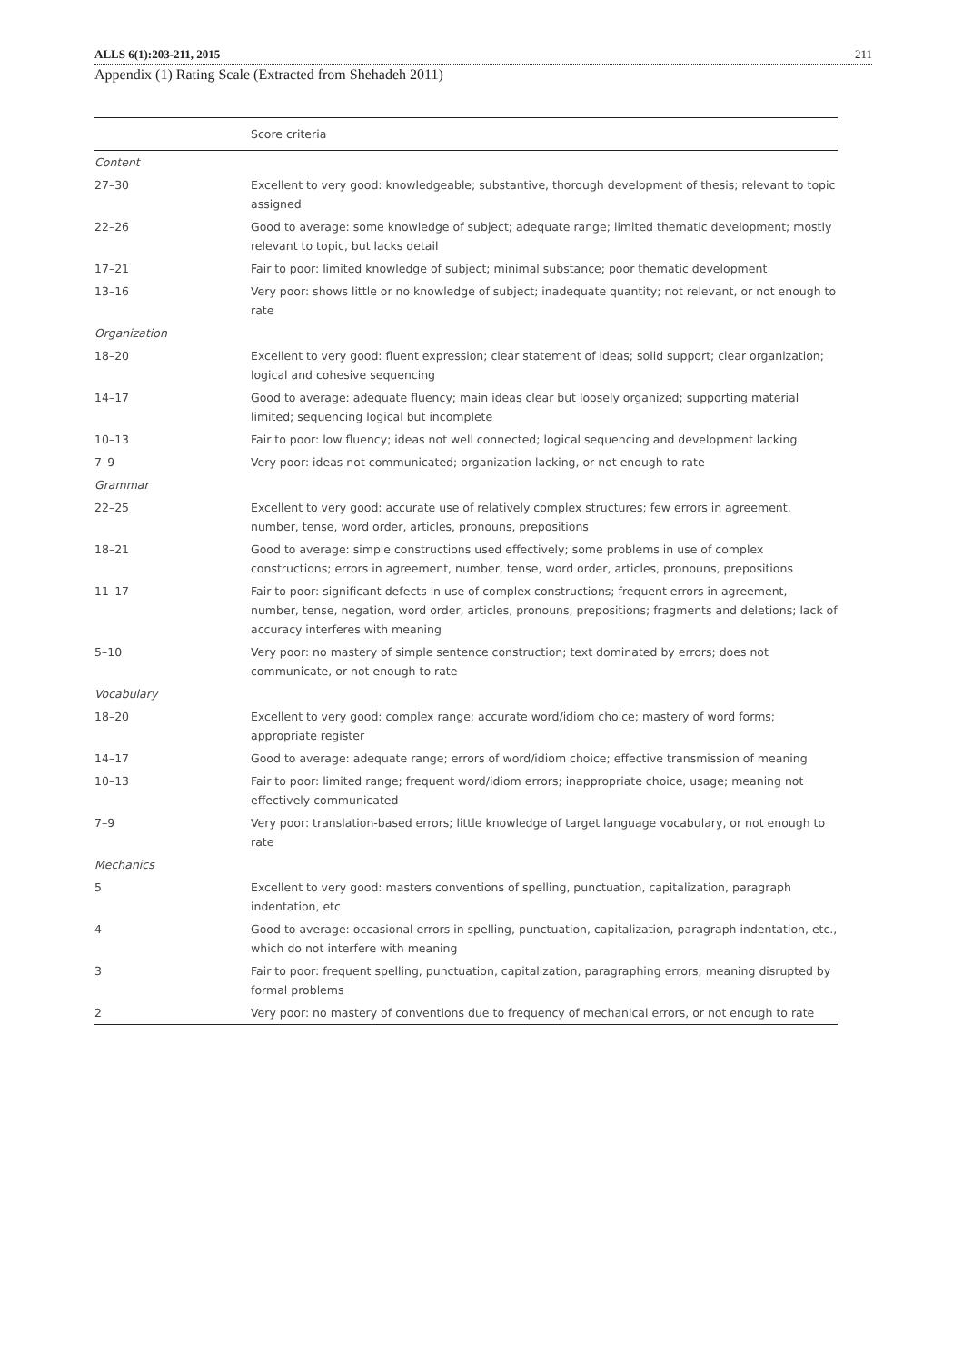ALLS 6(1):203-211, 2015 211
Appendix (1) Rating Scale (Extracted from Shehadeh 2011)
| | Score criteria |
| --- | --- |
| Content | |
| 27–30 | Excellent to very good: knowledgeable; substantive, thorough development of thesis; relevant to topic assigned |
| 22–26 | Good to average: some knowledge of subject; adequate range; limited thematic development; mostly relevant to topic, but lacks detail |
| 17–21 | Fair to poor: limited knowledge of subject; minimal substance; poor thematic development |
| 13–16 | Very poor: shows little or no knowledge of subject; inadequate quantity; not relevant, or not enough to rate |
| Organization | |
| 18–20 | Excellent to very good: fluent expression; clear statement of ideas; solid support; clear organization; logical and cohesive sequencing |
| 14–17 | Good to average: adequate fluency; main ideas clear but loosely organized; supporting material limited; sequencing logical but incomplete |
| 10–13 | Fair to poor: low fluency; ideas not well connected; logical sequencing and development lacking |
| 7–9 | Very poor: ideas not communicated; organization lacking, or not enough to rate |
| Grammar | |
| 22–25 | Excellent to very good: accurate use of relatively complex structures; few errors in agreement, number, tense, word order, articles, pronouns, prepositions |
| 18–21 | Good to average: simple constructions used effectively; some problems in use of complex constructions; errors in agreement, number, tense, word order, articles, pronouns, prepositions |
| 11–17 | Fair to poor: significant defects in use of complex constructions; frequent errors in agreement, number, tense, negation, word order, articles, pronouns, prepositions; fragments and deletions; lack of accuracy interferes with meaning |
| 5–10 | Very poor: no mastery of simple sentence construction; text dominated by errors; does not communicate, or not enough to rate |
| Vocabulary | |
| 18–20 | Excellent to very good: complex range; accurate word/idiom choice; mastery of word forms; appropriate register |
| 14–17 | Good to average: adequate range; errors of word/idiom choice; effective transmission of meaning |
| 10–13 | Fair to poor: limited range; frequent word/idiom errors; inappropriate choice, usage; meaning not effectively communicated |
| 7–9 | Very poor: translation-based errors; little knowledge of target language vocabulary, or not enough to rate |
| Mechanics | |
| 5 | Excellent to very good: masters conventions of spelling, punctuation, capitalization, paragraph indentation, etc |
| 4 | Good to average: occasional errors in spelling, punctuation, capitalization, paragraph indentation, etc., which do not interfere with meaning |
| 3 | Fair to poor: frequent spelling, punctuation, capitalization, paragraphing errors; meaning disrupted by formal problems |
| 2 | Very poor: no mastery of conventions due to frequency of mechanical errors, or not enough to rate |